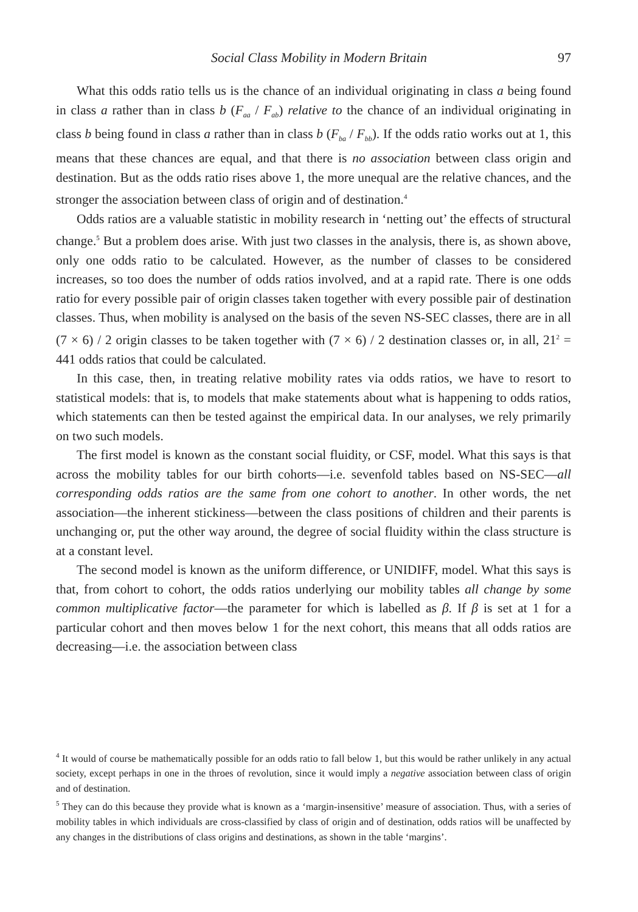Social Class Mobility in Modern Britain 97
What this odds ratio tells us is the chance of an individual originating in class a being found in class a rather than in class b (F<sub>aa</sub> / F<sub>ab</sub>) relative to the chance of an individual originating in class b being found in class a rather than in class b (F<sub>ba</sub> / F<sub>bb</sub>). If the odds ratio works out at 1, this means that these chances are equal, and that there is no association between class origin and destination. But as the odds ratio rises above 1, the more unequal are the relative chances, and the stronger the association between class of origin and of destination.<sup>4</sup>
Odds ratios are a valuable statistic in mobility research in ‘netting out’ the effects of structural change.<sup>5</sup> But a problem does arise. With just two classes in the analysis, there is, as shown above, only one odds ratio to be calculated. However, as the number of classes to be considered increases, so too does the number of odds ratios involved, and at a rapid rate. There is one odds ratio for every possible pair of origin classes taken together with every possible pair of destination classes. Thus, when mobility is analysed on the basis of the seven NS-SEC classes, there are in all (7 × 6) / 2 origin classes to be taken together with (7 × 6) / 2 destination classes or, in all, 21<sup>2</sup> = 441 odds ratios that could be calculated.
In this case, then, in treating relative mobility rates via odds ratios, we have to resort to statistical models: that is, to models that make statements about what is happening to odds ratios, which statements can then be tested against the empirical data. In our analyses, we rely primarily on two such models.
The first model is known as the constant social fluidity, or CSF, model. What this says is that across the mobility tables for our birth cohorts—i.e. sevenfold tables based on NS-SEC—all corresponding odds ratios are the same from one cohort to another. In other words, the net association—the inherent stickiness—between the class positions of children and their parents is unchanging or, put the other way around, the degree of social fluidity within the class structure is at a constant level.
The second model is known as the uniform difference, or UNIDIFF, model. What this says is that, from cohort to cohort, the odds ratios underlying our mobility tables all change by some common multiplicative factor—the parameter for which is labelled as β. If β is set at 1 for a particular cohort and then moves below 1 for the next cohort, this means that all odds ratios are decreasing—i.e. the association between class
<sup>4</sup> It would of course be mathematically possible for an odds ratio to fall below 1, but this would be rather unlikely in any actual society, except perhaps in one in the throes of revolution, since it would imply a negative association between class of origin and of destination.
<sup>5</sup> They can do this because they provide what is known as a ‘margin-insensitive’ measure of association. Thus, with a series of mobility tables in which individuals are cross-classified by class of origin and of destination, odds ratios will be unaffected by any changes in the distributions of class origins and destinations, as shown in the table ‘margins’.